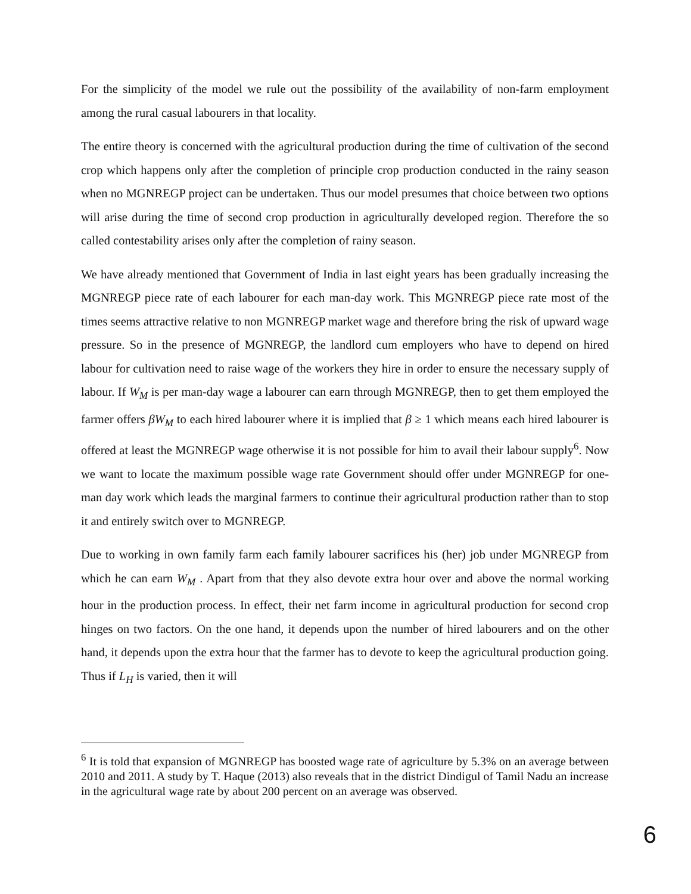For the simplicity of the model we rule out the possibility of the availability of non-farm employment among the rural casual labourers in that locality.
The entire theory is concerned with the agricultural production during the time of cultivation of the second crop which happens only after the completion of principle crop production conducted in the rainy season when no MGNREGP project can be undertaken. Thus our model presumes that choice between two options will arise during the time of second crop production in agriculturally developed region. Therefore the so called contestability arises only after the completion of rainy season.
We have already mentioned that Government of India in last eight years has been gradually increasing the MGNREGP piece rate of each labourer for each man-day work. This MGNREGP piece rate most of the times seems attractive relative to non MGNREGP market wage and therefore bring the risk of upward wage pressure. So in the presence of MGNREGP, the landlord cum employers who have to depend on hired labour for cultivation need to raise wage of the workers they hire in order to ensure the necessary supply of labour. If W<sub>M</sub> is per man-day wage a labourer can earn through MGNREGP, then to get them employed the farmer offers βW<sub>M</sub> to each hired labourer where it is implied that β ≥ 1 which means each hired labourer is offered at least the MGNREGP wage otherwise it is not possible for him to avail their labour supply<sup>6</sup>. Now we want to locate the maximum possible wage rate Government should offer under MGNREGP for one-man day work which leads the marginal farmers to continue their agricultural production rather than to stop it and entirely switch over to MGNREGP.
Due to working in own family farm each family labourer sacrifices his (her) job under MGNREGP from which he can earn W<sub>M</sub> . Apart from that they also devote extra hour over and above the normal working hour in the production process. In effect, their net farm income in agricultural production for second crop hinges on two factors. On the one hand, it depends upon the number of hired labourers and on the other hand, it depends upon the extra hour that the farmer has to devote to keep the agricultural production going. Thus if L<sub>H</sub> is varied, then it will
<sup>6</sup> It is told that expansion of MGNREGP has boosted wage rate of agriculture by 5.3% on an average between 2010 and 2011. A study by T. Haque (2013) also reveals that in the district Dindigul of Tamil Nadu an increase in the agricultural wage rate by about 200 percent on an average was observed.
6